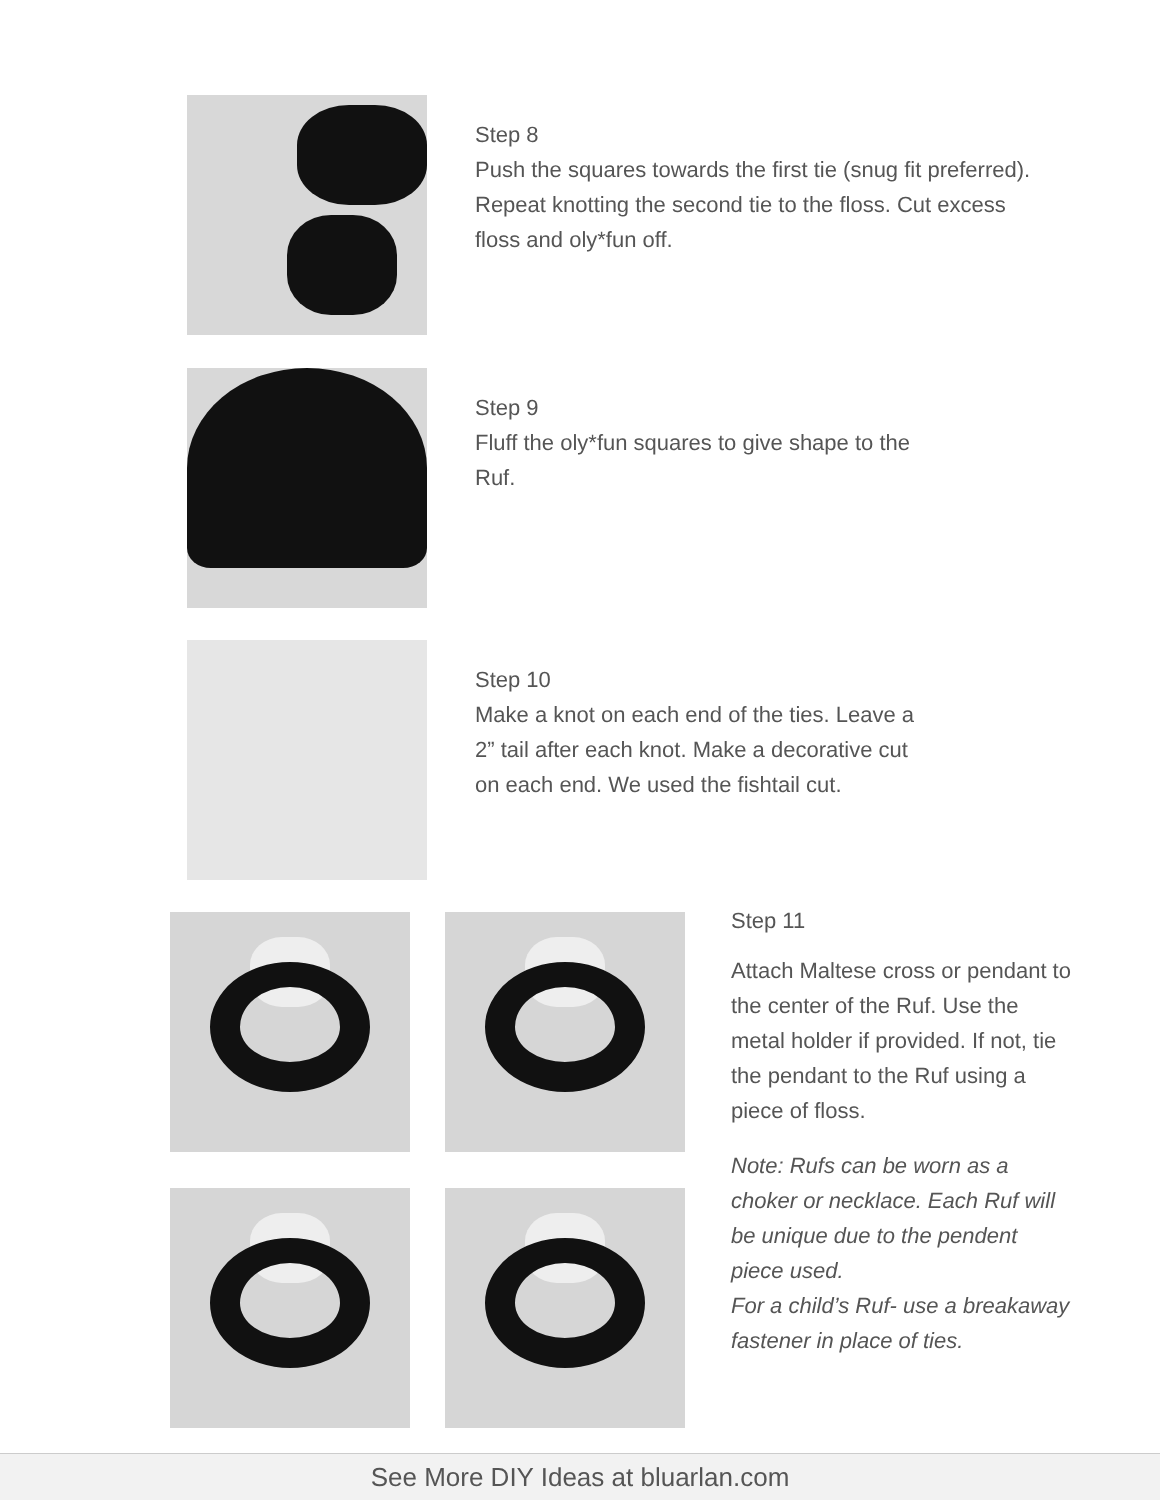Step 8
Push the squares towards the first tie (snug fit preferred).
Repeat knotting the second tie to the floss. Cut excess
floss and oly*fun off.
Step 9
Fluff the oly*fun squares to give shape to the
Ruf.
Step 10
Make a knot on each end of the ties. Leave a
2” tail after each knot. Make a decorative cut
on each end. We used the fishtail cut.
Step 11
Attach Maltese cross or pendant to the center of the Ruf. Use the metal holder if provided. If not, tie the pendant to the Ruf using a piece of floss.
Note: Rufs can be worn as a choker or necklace. Each Ruf will be unique due to the pendent piece used.
For a child’s Ruf- use a breakaway fastener in place of ties.
See More DIY Ideas at bluarlan.com